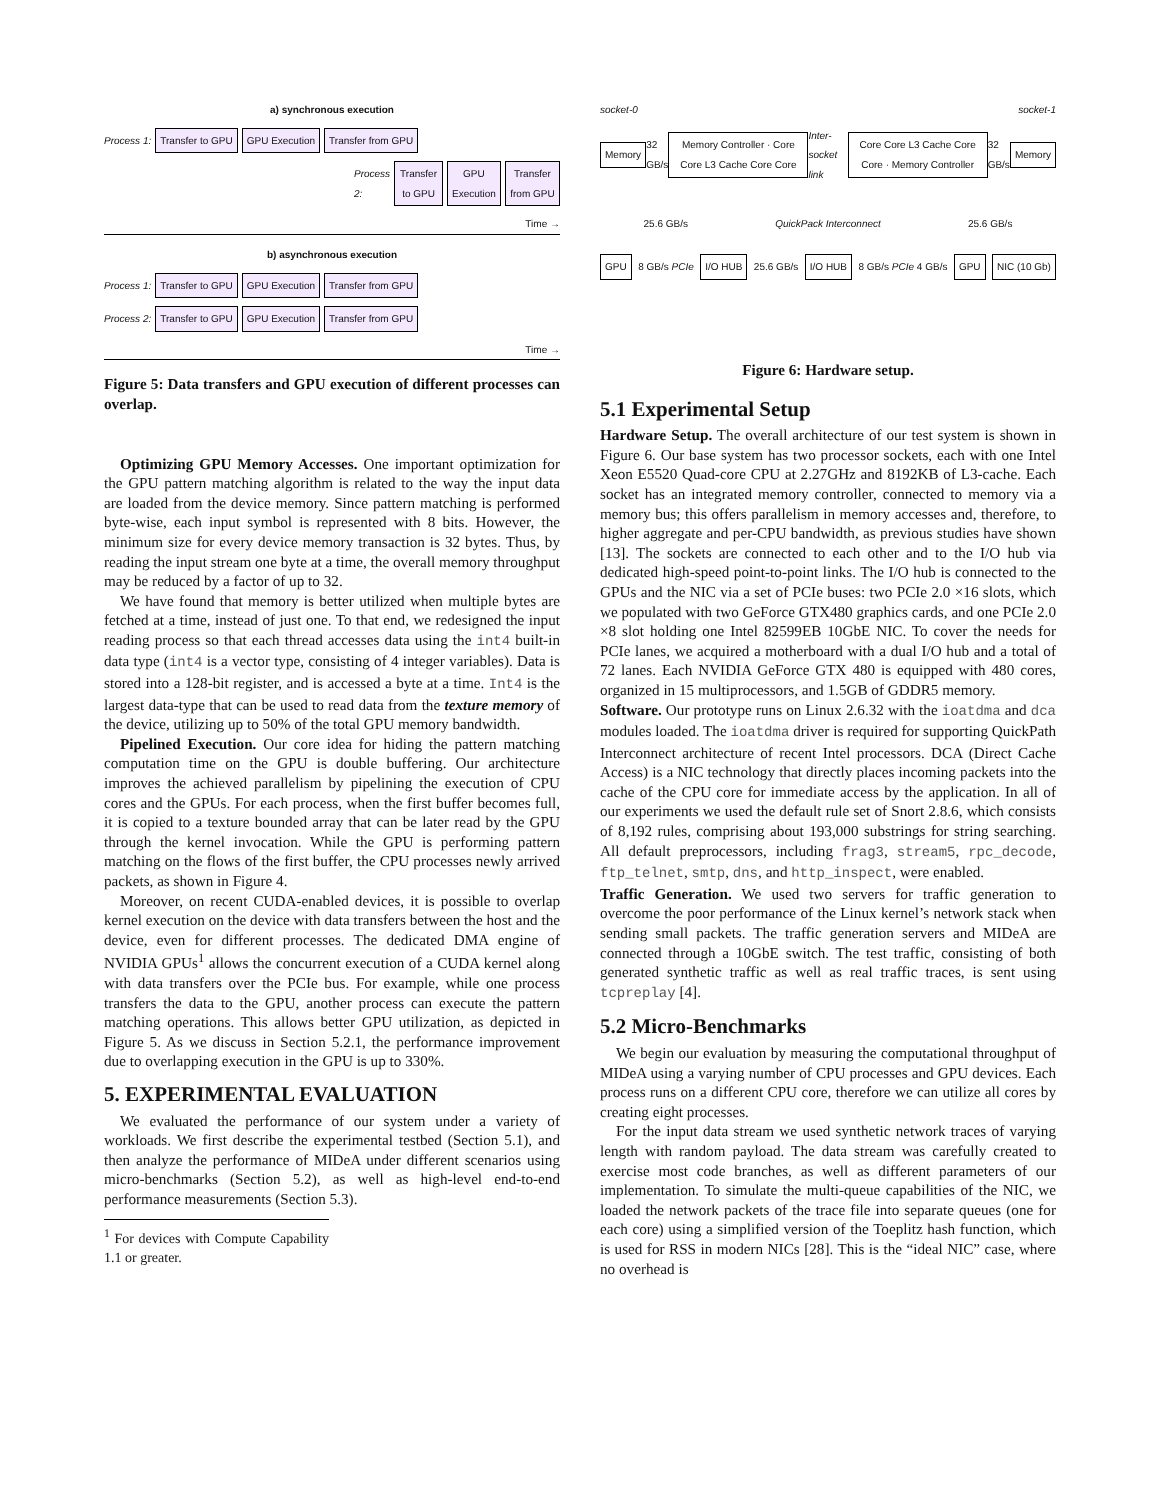a) synchronous execution
Process 1: Transfer to GPU GPU Execution Transfer from GPU
Process 2: Transfer to GPU GPU Execution Transfer from GPU
Time →
b) asynchronous execution
Process 1: Transfer to GPU GPU Execution Transfer from GPU
Process 2: Transfer to GPU GPU Execution Transfer from GPU
Time →
Figure 5: Data transfers and GPU execution of different processes can overlap.
Optimizing GPU Memory Accesses. One important optimization for the GPU pattern matching algorithm is related to the way the input data are loaded from the device memory. Since pattern matching is performed byte-wise, each input symbol is represented with 8 bits. However, the minimum size for every device memory transaction is 32 bytes. Thus, by reading the input stream one byte at a time, the overall memory throughput may be reduced by a factor of up to 32.
We have found that memory is better utilized when multiple bytes are fetched at a time, instead of just one. To that end, we redesigned the input reading process so that each thread accesses data using the int4 built-in data type (int4 is a vector type, consisting of 4 integer variables). Data is stored into a 128-bit register, and is accessed a byte at a time. Int4 is the largest data-type that can be used to read data from the texture memory of the device, utilizing up to 50% of the total GPU memory bandwidth.
Pipelined Execution. Our core idea for hiding the pattern matching computation time on the GPU is double buffering. Our architecture improves the achieved parallelism by pipelining the execution of CPU cores and the GPUs. For each process, when the first buffer becomes full, it is copied to a texture bounded array that can be later read by the GPU through the kernel invocation. While the GPU is performing pattern matching on the flows of the first buffer, the CPU processes newly arrived packets, as shown in Figure 4.
Moreover, on recent CUDA-enabled devices, it is possible to overlap kernel execution on the device with data transfers between the host and the device, even for different processes. The dedicated DMA engine of NVIDIA GPUs<sup>1</sup> allows the concurrent execution of a CUDA kernel along with data transfers over the PCIe bus. For example, while one process transfers the data to the GPU, another process can execute the pattern matching operations. This allows better GPU utilization, as depicted in Figure 5. As we discuss in Section 5.2.1, the performance improvement due to overlapping execution in the GPU is up to 330%.
5. EXPERIMENTAL EVALUATION
We evaluated the performance of our system under a variety of workloads. We first describe the experimental testbed (Section 5.1), and then analyze the performance of MIDeA under different scenarios using micro-benchmarks (Section 5.2), as well as high-level end-to-end performance measurements (Section 5.3).
<sup>1</sup> For devices with Compute Capability 1.1 or greater.
socket-0 socket-1
Memory 32 GB/s Memory Controller · Core Core L3 Cache Core Core Inter-socket link Core Core L3 Cache Core Core · Memory Controller 32 GB/s Memory
25.6 GB/s QuickPack Interconnect 25.6 GB/s
GPU 8 GB/s PCIe I/O HUB 25.6 GB/s I/O HUB 8 GB/s PCIe 4 GB/s GPU NIC (10 Gb)
Figure 6: Hardware setup.
5.1 Experimental Setup
Hardware Setup. The overall architecture of our test system is shown in Figure 6. Our base system has two processor sockets, each with one Intel Xeon E5520 Quad-core CPU at 2.27GHz and 8192KB of L3-cache. Each socket has an integrated memory controller, connected to memory via a memory bus; this offers parallelism in memory accesses and, therefore, to higher aggregate and per-CPU bandwidth, as previous studies have shown [13]. The sockets are connected to each other and to the I/O hub via dedicated high-speed point-to-point links. The I/O hub is connected to the GPUs and the NIC via a set of PCIe buses: two PCIe 2.0 ×16 slots, which we populated with two GeForce GTX480 graphics cards, and one PCIe 2.0 ×8 slot holding one Intel 82599EB 10GbE NIC. To cover the needs for PCIe lanes, we acquired a motherboard with a dual I/O hub and a total of 72 lanes. Each NVIDIA GeForce GTX 480 is equipped with 480 cores, organized in 15 multiprocessors, and 1.5GB of GDDR5 memory.
Software. Our prototype runs on Linux 2.6.32 with the ioatdma and dca modules loaded. The ioatdma driver is required for supporting QuickPath Interconnect architecture of recent Intel processors. DCA (Direct Cache Access) is a NIC technology that directly places incoming packets into the cache of the CPU core for immediate access by the application. In all of our experiments we used the default rule set of Snort 2.8.6, which consists of 8,192 rules, comprising about 193,000 substrings for string searching. All default preprocessors, including frag3, stream5, rpc_decode, ftp_telnet, smtp, dns, and http_inspect, were enabled.
Traffic Generation. We used two servers for traffic generation to overcome the poor performance of the Linux kernel’s network stack when sending small packets. The traffic generation servers and MIDeA are connected through a 10GbE switch. The test traffic, consisting of both generated synthetic traffic as well as real traffic traces, is sent using tcpreplay [4].
5.2 Micro-Benchmarks
We begin our evaluation by measuring the computational throughput of MIDeA using a varying number of CPU processes and GPU devices. Each process runs on a different CPU core, therefore we can utilize all cores by creating eight processes.
For the input data stream we used synthetic network traces of varying length with random payload. The data stream was carefully created to exercise most code branches, as well as different parameters of our implementation. To simulate the multi-queue capabilities of the NIC, we loaded the network packets of the trace file into separate queues (one for each core) using a simplified version of the Toeplitz hash function, which is used for RSS in modern NICs [28]. This is the “ideal NIC” case, where no overhead is